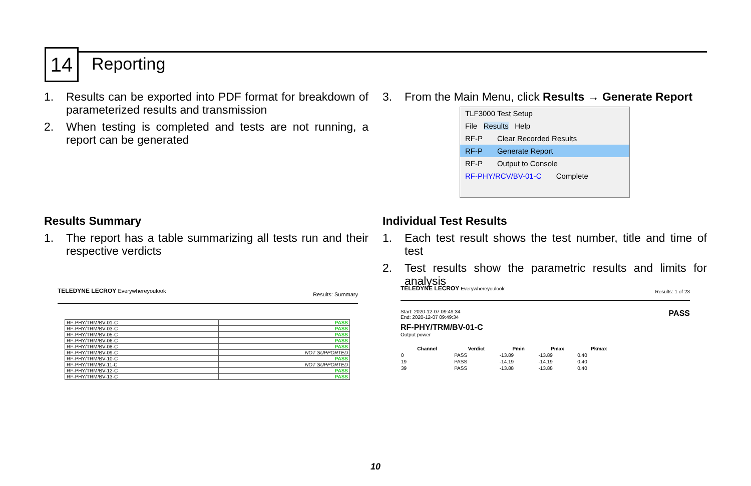14 Reporting
1. Results can be exported into PDF format for breakdown of parameterized results and transmission
2. When testing is completed and tests are not running, a report can be generated
3. From the Main Menu, click Results → Generate Report
TLF3000 Test Setup
File Results Help
RF-P Clear Recorded Results
RF-P Generate Report
RF-P Output to Console
RF-PHY/RCV/BV-01-C Complete
Results Summary
1. The report has a table summarizing all tests run and their respective verdicts
Individual Test Results
1. Each test result shows the test number, title and time of test
2. Test results show the parametric results and limits for analysis
TELEDYNE LECROY Everywhereyoulook Results: Summary
| RF-PHY/TRM/BV-01-C | PASS |
| RF-PHY/TRM/BV-03-C | PASS |
| RF-PHY/TRM/BV-05-C | PASS |
| RF-PHY/TRM/BV-06-C | PASS |
| RF-PHY/TRM/BV-08-C | PASS |
| RF-PHY/TRM/BV-09-C | NOT SUPPORTED |
| RF-PHY/TRM/BV-10-C | PASS |
| RF-PHY/TRM/BV-11-C | NOT SUPPORTED |
| RF-PHY/TRM/BV-12-C | PASS |
| RF-PHY/TRM/BV-13-C | PASS |
TELEDYNE LECROY Everywhereyoulook Results: 1 of 23
Start: 2020-12-07 09:49:34 PASS
End: 2020-12-07 09:49:34
RF-PHY/TRM/BV-01-C
Output power
| Channel | Verdict | Pmin | Pmax | Pkmax |
| --- | --- | --- | --- | --- |
| 0 | PASS | -13.89 | -13.89 | 0.40 |
| 19 | PASS | -14.19 | -14.19 | 0.40 |
| 39 | PASS | -13.88 | -13.88 | 0.40 |
10